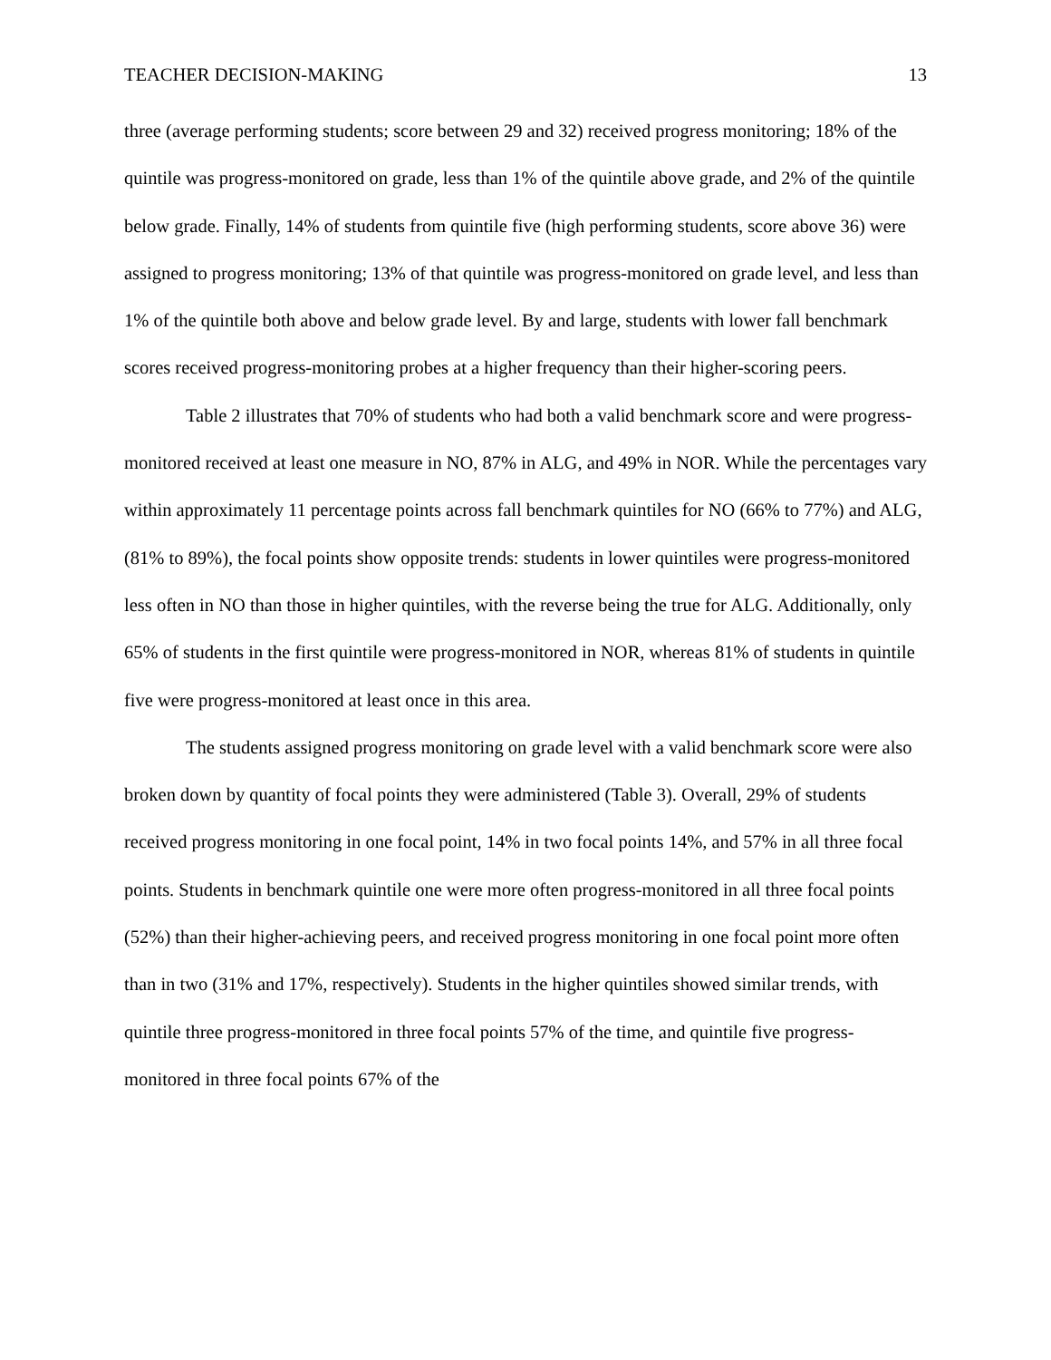TEACHER DECISION-MAKING 13
three (average performing students; score between 29 and 32) received progress monitoring; 18% of the quintile was progress-monitored on grade, less than 1% of the quintile above grade, and 2% of the quintile below grade. Finally, 14% of students from quintile five (high performing students, score above 36) were assigned to progress monitoring; 13% of that quintile was progress-monitored on grade level, and less than 1% of the quintile both above and below grade level. By and large, students with lower fall benchmark scores received progress-monitoring probes at a higher frequency than their higher-scoring peers.
Table 2 illustrates that 70% of students who had both a valid benchmark score and were progress-monitored received at least one measure in NO, 87% in ALG, and 49% in NOR. While the percentages vary within approximately 11 percentage points across fall benchmark quintiles for NO (66% to 77%) and ALG, (81% to 89%), the focal points show opposite trends: students in lower quintiles were progress-monitored less often in NO than those in higher quintiles, with the reverse being the true for ALG. Additionally, only 65% of students in the first quintile were progress-monitored in NOR, whereas 81% of students in quintile five were progress-monitored at least once in this area.
The students assigned progress monitoring on grade level with a valid benchmark score were also broken down by quantity of focal points they were administered (Table 3). Overall, 29% of students received progress monitoring in one focal point, 14% in two focal points 14%, and 57% in all three focal points. Students in benchmark quintile one were more often progress-monitored in all three focal points (52%) than their higher-achieving peers, and received progress monitoring in one focal point more often than in two (31% and 17%, respectively). Students in the higher quintiles showed similar trends, with quintile three progress-monitored in three focal points 57% of the time, and quintile five progress-monitored in three focal points 67% of the